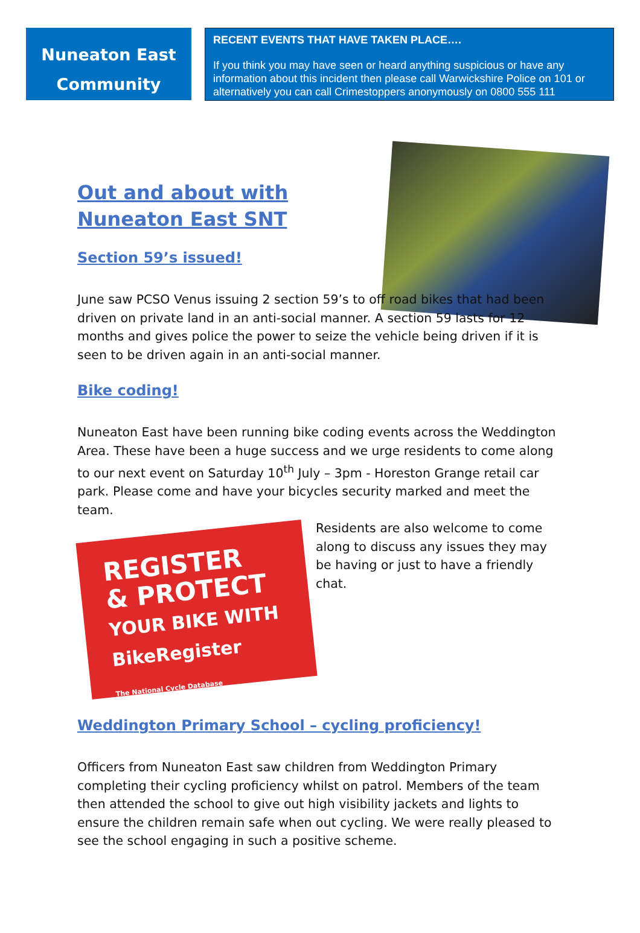Nuneaton East
Community
RECENT EVENTS THAT HAVE TAKEN PLACE….
If you think you may have seen or heard anything suspicious or have any information about this incident then please call Warwickshire Police on 101 or alternatively you can call Crimestoppers anonymously on 0800 555 111
Out and about with Nuneaton East SNT
Section 59’s issued!
June saw PCSO Venus issuing 2 section 59’s to off road bikes that had been driven on private land in an anti-social manner. A section 59 lasts for 12 months and gives police the power to seize the vehicle being driven if it is seen to be driven again in an anti-social manner.
Bike coding!
Nuneaton East have been running bike coding events across the Weddington Area. These have been a huge success and we urge residents to come along to our next event on Saturday 10<sup>th</sup> July – 3pm - Horeston Grange retail car park. Please come and have your bicycles security marked and meet the team.
REGISTER
& PROTECT
YOUR BIKE WITH
BikeRegister
The National Cycle Database Residents are also welcome to come along to discuss any issues they may be having or just to have a friendly chat.
Weddington Primary School – cycling proficiency!
Officers from Nuneaton East saw children from Weddington Primary completing their cycling proficiency whilst on patrol. Members of the team then attended the school to give out high visibility jackets and lights to ensure the children remain safe when out cycling. We were really pleased to see the school engaging in such a positive scheme.